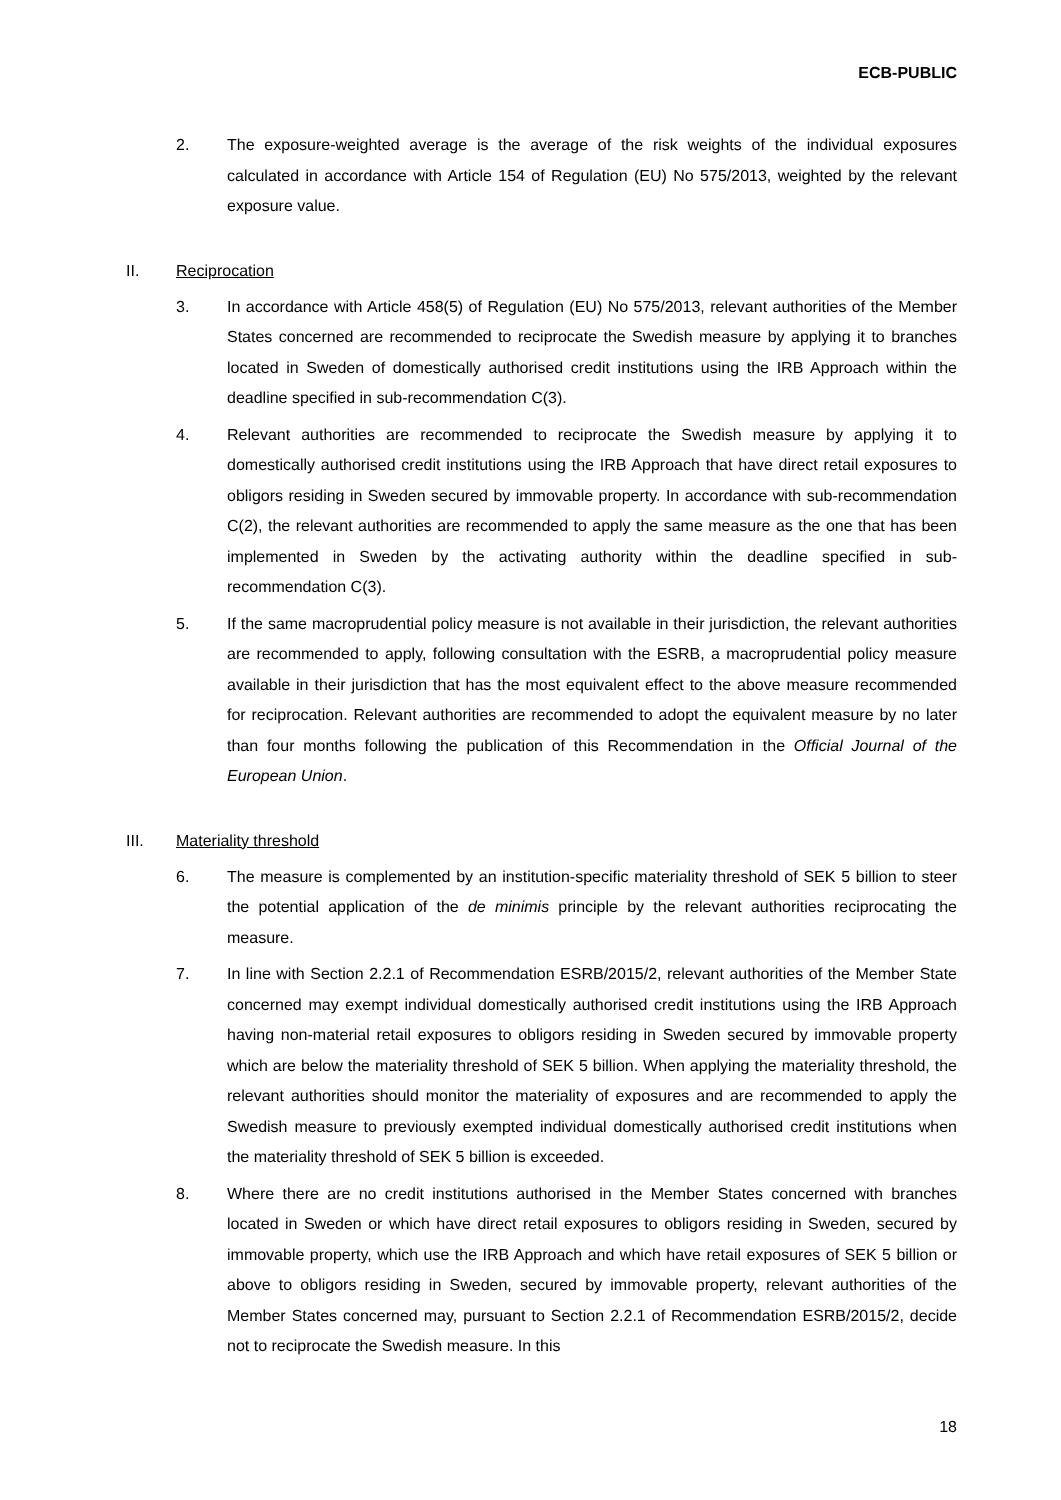ECB-PUBLIC
2. The exposure-weighted average is the average of the risk weights of the individual exposures calculated in accordance with Article 154 of Regulation (EU) No 575/2013, weighted by the relevant exposure value.
II. Reciprocation
3. In accordance with Article 458(5) of Regulation (EU) No 575/2013, relevant authorities of the Member States concerned are recommended to reciprocate the Swedish measure by applying it to branches located in Sweden of domestically authorised credit institutions using the IRB Approach within the deadline specified in sub-recommendation C(3).
4. Relevant authorities are recommended to reciprocate the Swedish measure by applying it to domestically authorised credit institutions using the IRB Approach that have direct retail exposures to obligors residing in Sweden secured by immovable property. In accordance with sub-recommendation C(2), the relevant authorities are recommended to apply the same measure as the one that has been implemented in Sweden by the activating authority within the deadline specified in sub-recommendation C(3).
5. If the same macroprudential policy measure is not available in their jurisdiction, the relevant authorities are recommended to apply, following consultation with the ESRB, a macroprudential policy measure available in their jurisdiction that has the most equivalent effect to the above measure recommended for reciprocation. Relevant authorities are recommended to adopt the equivalent measure by no later than four months following the publication of this Recommendation in the Official Journal of the European Union.
III. Materiality threshold
6. The measure is complemented by an institution-specific materiality threshold of SEK 5 billion to steer the potential application of the de minimis principle by the relevant authorities reciprocating the measure.
7. In line with Section 2.2.1 of Recommendation ESRB/2015/2, relevant authorities of the Member State concerned may exempt individual domestically authorised credit institutions using the IRB Approach having non-material retail exposures to obligors residing in Sweden secured by immovable property which are below the materiality threshold of SEK 5 billion. When applying the materiality threshold, the relevant authorities should monitor the materiality of exposures and are recommended to apply the Swedish measure to previously exempted individual domestically authorised credit institutions when the materiality threshold of SEK 5 billion is exceeded.
8. Where there are no credit institutions authorised in the Member States concerned with branches located in Sweden or which have direct retail exposures to obligors residing in Sweden, secured by immovable property, which use the IRB Approach and which have retail exposures of SEK 5 billion or above to obligors residing in Sweden, secured by immovable property, relevant authorities of the Member States concerned may, pursuant to Section 2.2.1 of Recommendation ESRB/2015/2, decide not to reciprocate the Swedish measure. In this
18